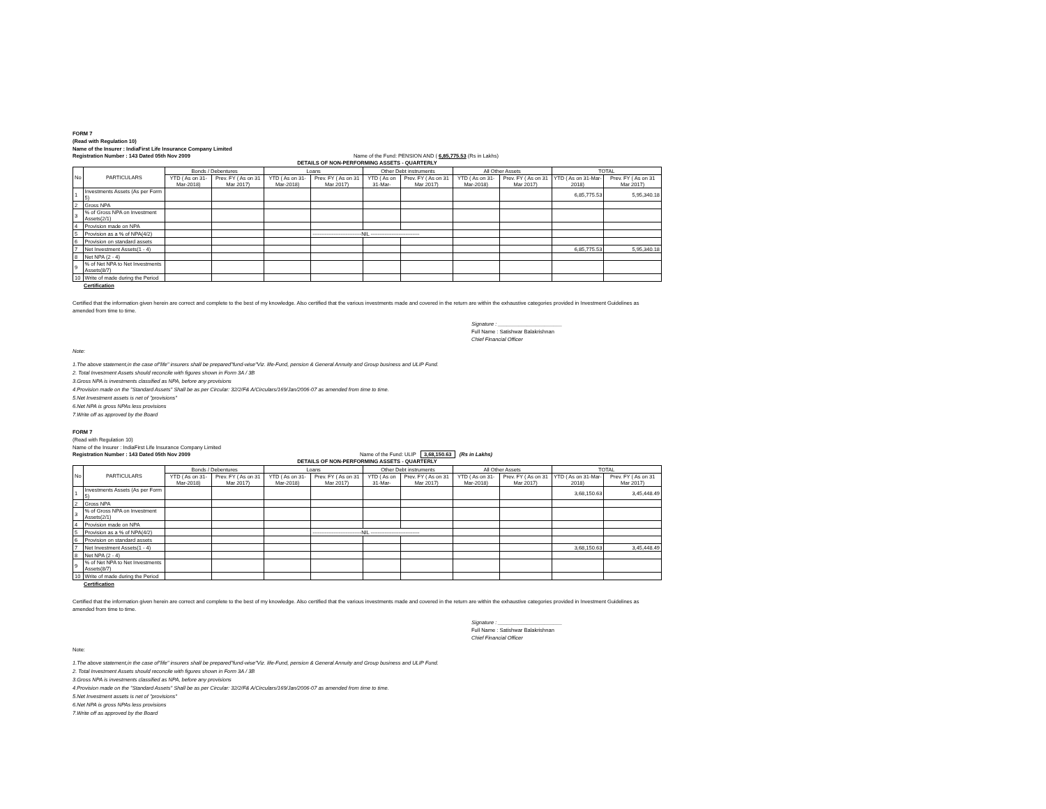FORM 7
(Read with Regulation 10)
Name of the Insurer : IndiaFirst Life Insurance Company Limited
Registration Number : 143 Dated 05th Nov 2009 Name of the Fund: PENSION AND ( 6,85,775.53 (Rs in Lakhs)
DETAILS OF NON-PERFORMING ASSETS - QUARTERLY
| No | PARTICULARS | Bonds / Debentures | | Loans | | Other Debt instruments | | All Other Assets | | TOTAL | |
| --- | --- | --- | --- | --- | --- | --- | --- | --- | --- | --- | --- |
| | | YTD ( As on 31-Mar-2018) | Prev. FY ( As on 31 Mar 2017) | YTD ( As on 31-Mar-2018) | Prev. FY ( As on 31 Mar 2017) | YTD ( As on 31-Mar- | Prev. FY ( As on 31 Mar 2017) | YTD ( As on 31-Mar-2018) | Prev. FY ( As on 31 Mar 2017) | YTD ( As on 31-Mar-2018) | Prev. FY ( As on 31 Mar 2017) |
| 1 | Investments Assets (As per Form 5) | | | | | | | | | 6,85,775.53 | 5,95,340.18 |
| 2 | Gross NPA | | | | | | | | | | |
| 3 | % of Gross NPA on Investment Assets(2/1) | | | | | | | | | | |
| 4 | Provision made on NPA | | | | | | | | | | |
| 5 | Provision as a % of NPA(4/2) | | | | ----------------------------NIL ---------------------------- | | | | | | |
| 6 | Provision on standard assets | | | | | | | | | | |
| 7 | Net Investment Assets(1 - 4) | | | | | | | | | 6,85,775.53 | 5,95,340.18 |
| 8 | Net NPA (2 - 4) | | | | | | | | | | |
| 9 | % of Net NPA to Net Investments Assets(8/7) | | | | | | | | | | |
| 10 | Write of made during the Period | | | | | | | | | | |
Certification
Certified that the information given herein are correct and complete to the best of my knowledge. Also certified that the various investments made and covered in the return are within the exhaustive categories provided in Investment Guidelines as amended from time to time.
Signature : ______________________
Full Name : Satishwar Balakrishnan
Chief Financial Officer
Note:
1.The above statement,in the case of"life" insurers shall be prepared"fund-wise"Viz. life-Fund, pension & General Annuity and Group business and ULIP Fund.
2. Total Investment Assets should reconcile with figures shown in Form 3A / 3B
3.Gross NPA is investments classified as NPA, before any provisions
4.Provision made on the "Standard Assets" Shall be as per Circular: 32/2/F& A/Circulars/169/Jan/2006-07 as amended from time to time.
5.Net Investment assets is net of "provisions"
6.Net NPA is gross NPAs less provisions
7.Write off as approved by the Board
FORM 7
(Read with Regulation 10)
Name of the Insurer : IndiaFirst Life Insurance Company Limited
Registration Number : 143 Dated 05th Nov 2009 Name of the Fund: ULIP 3,68,150.63 (Rs in Lakhs)
DETAILS OF NON-PERFORMING ASSETS - QUARTERLY
| No | PARTICULARS | Bonds / Debentures | | Loans | | Other Debt instruments | | All Other Assets | | TOTAL | |
| --- | --- | --- | --- | --- | --- | --- | --- | --- | --- | --- | --- |
| | | YTD ( As on 31-Mar-2018) | Prev. FY ( As on 31 Mar 2017) | YTD ( As on 31-Mar-2018) | Prev. FY ( As on 31 Mar 2017) | YTD ( As on 31-Mar- | Prev. FY ( As on 31 Mar 2017) | YTD ( As on 31-Mar-2018) | Prev. FY ( As on 31 Mar 2017) | YTD ( As on 31-Mar-2018) | Prev. FY ( As on 31 Mar 2017) |
| 1 | Investments Assets (As per Form 5) | | | | | | | | | 3,68,150.63 | 3,45,448.49 |
| 2 | Gross NPA | | | | | | | | | | |
| 3 | % of Gross NPA on Investment Assets(2/1) | | | | | | | | | | |
| 4 | Provision made on NPA | | | | | | | | | | |
| 5 | Provision as a % of NPA(4/2) | | | | ----------------------------NIL ---------------------------- | | | | | | |
| 6 | Provision on standard assets | | | | | | | | | | |
| 7 | Net Investment Assets(1 - 4) | | | | | | | | | 3,68,150.63 | 3,45,448.49 |
| 8 | Net NPA (2 - 4) | | | | | | | | | | |
| 9 | % of Net NPA to Net Investments Assets(8/7) | | | | | | | | | | |
| 10 | Write of made during the Period | | | | | | | | | | |
Certification
Certified that the information given herein are correct and complete to the best of my knowledge. Also certified that the various investments made and covered in the return are within the exhaustive categories provided in Investment Guidelines as amended from time to time.
Signature : ______________________
Full Name : Satishwar Balakrishnan
Chief Financial Officer
Note:
1.The above statement,in the case of"life" insurers shall be prepared"fund-wise"Viz. life-Fund, pension & General Annuity and Group business and ULIP Fund.
2. Total Investment Assets should reconcile with figures shown in Form 3A / 3B
3.Gross NPA is investments classified as NPA, before any provisions
4.Provision made on the "Standard Assets" Shall be as per Circular: 32/2/F& A/Circulars/169/Jan/2006-07 as amended from time to time.
5.Net Investment assets is net of "provisions"
6.Net NPA is gross NPAs less provisions
7.Write off as approved by the Board